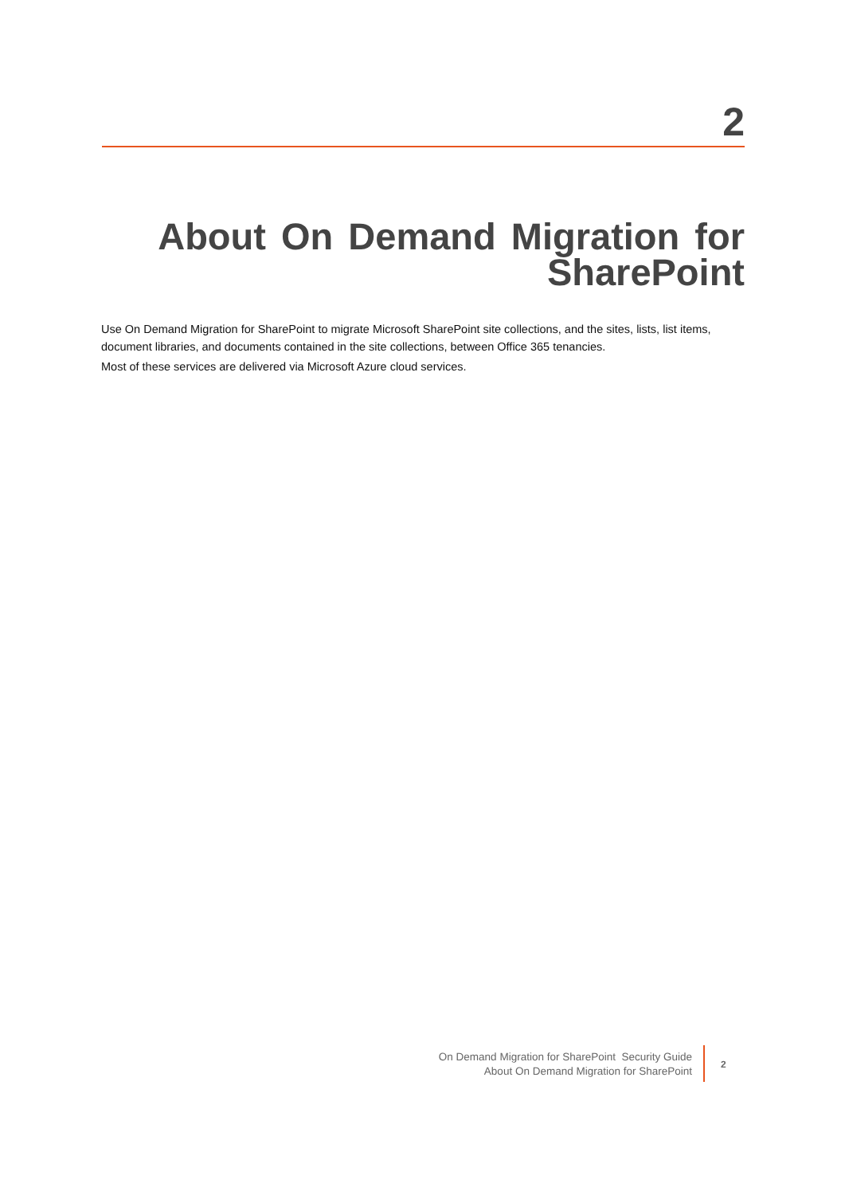2
About On Demand Migration for SharePoint
Use On Demand Migration for SharePoint to migrate Microsoft SharePoint site collections, and the sites, lists, list items, document libraries, and documents contained in the site collections, between Office 365 tenancies.
Most of these services are delivered via Microsoft Azure cloud services.
On Demand Migration for SharePoint Security Guide
About On Demand Migration for SharePoint
2